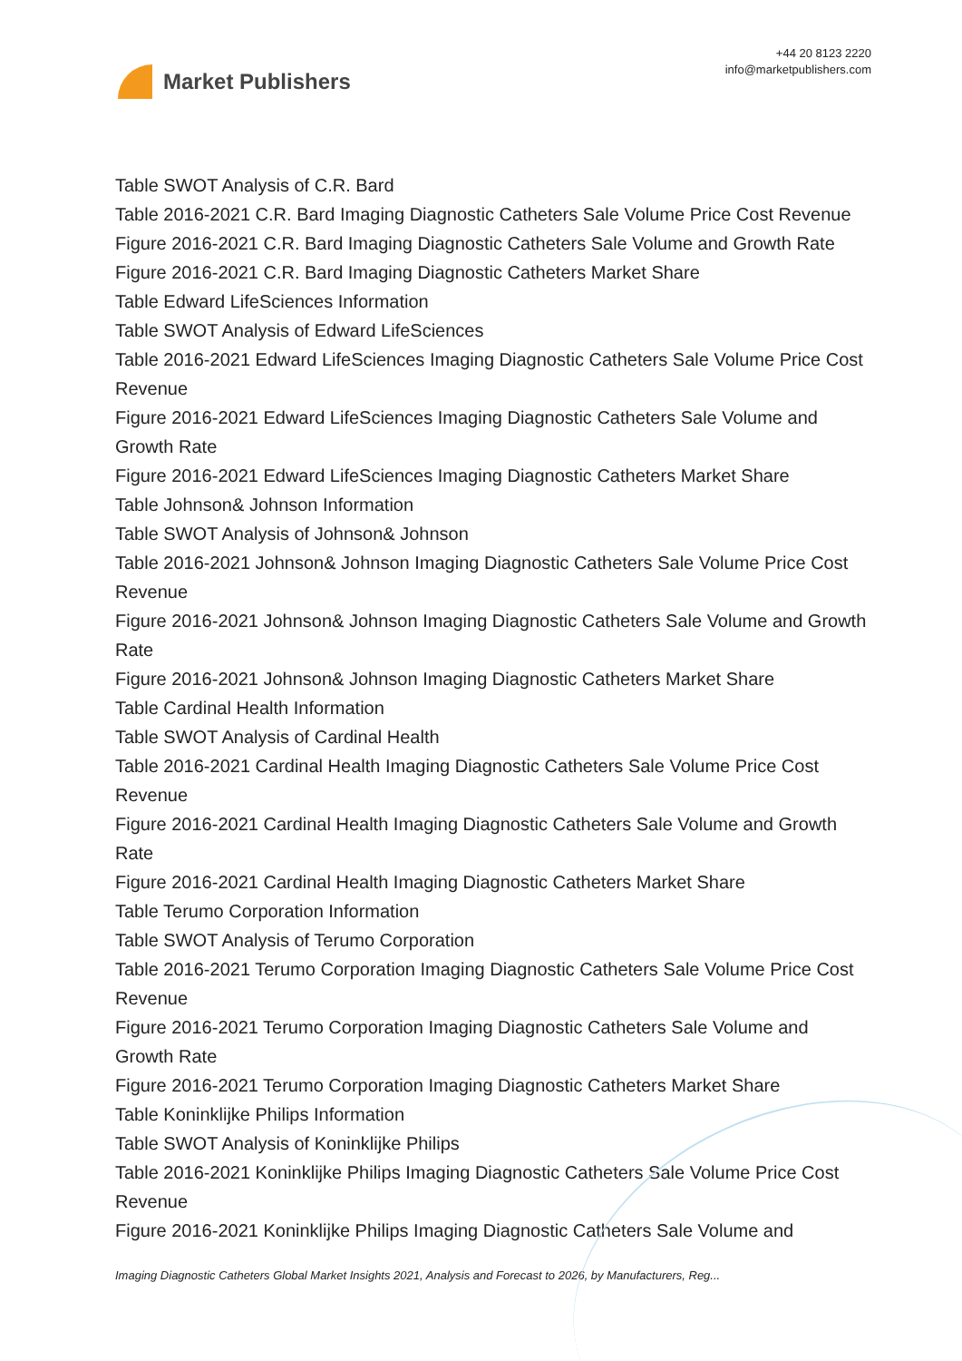Market Publishers
+44 20 8123 2220
info@marketpublishers.com
Table SWOT Analysis of C.R. Bard
Table 2016-2021 C.R. Bard Imaging Diagnostic Catheters Sale Volume Price Cost Revenue
Figure 2016-2021 C.R. Bard Imaging Diagnostic Catheters Sale Volume and Growth Rate
Figure 2016-2021 C.R. Bard Imaging Diagnostic Catheters Market Share
Table Edward LifeSciences Information
Table SWOT Analysis of Edward LifeSciences
Table 2016-2021 Edward LifeSciences Imaging Diagnostic Catheters Sale Volume Price Cost Revenue
Figure 2016-2021 Edward LifeSciences Imaging Diagnostic Catheters Sale Volume and Growth Rate
Figure 2016-2021 Edward LifeSciences Imaging Diagnostic Catheters Market Share
Table Johnson& Johnson Information
Table SWOT Analysis of Johnson& Johnson
Table 2016-2021 Johnson& Johnson Imaging Diagnostic Catheters Sale Volume Price Cost Revenue
Figure 2016-2021 Johnson& Johnson Imaging Diagnostic Catheters Sale Volume and Growth Rate
Figure 2016-2021 Johnson& Johnson Imaging Diagnostic Catheters Market Share
Table Cardinal Health Information
Table SWOT Analysis of Cardinal Health
Table 2016-2021 Cardinal Health Imaging Diagnostic Catheters Sale Volume Price Cost Revenue
Figure 2016-2021 Cardinal Health Imaging Diagnostic Catheters Sale Volume and Growth Rate
Figure 2016-2021 Cardinal Health Imaging Diagnostic Catheters Market Share
Table Terumo Corporation Information
Table SWOT Analysis of Terumo Corporation
Table 2016-2021 Terumo Corporation Imaging Diagnostic Catheters Sale Volume Price Cost Revenue
Figure 2016-2021 Terumo Corporation Imaging Diagnostic Catheters Sale Volume and Growth Rate
Figure 2016-2021 Terumo Corporation Imaging Diagnostic Catheters Market Share
Table Koninklijke Philips Information
Table SWOT Analysis of Koninklijke Philips
Table 2016-2021 Koninklijke Philips Imaging Diagnostic Catheters Sale Volume Price Cost Revenue
Figure 2016-2021 Koninklijke Philips Imaging Diagnostic Catheters Sale Volume and
Imaging Diagnostic Catheters Global Market Insights 2021, Analysis and Forecast to 2026, by Manufacturers, Reg...